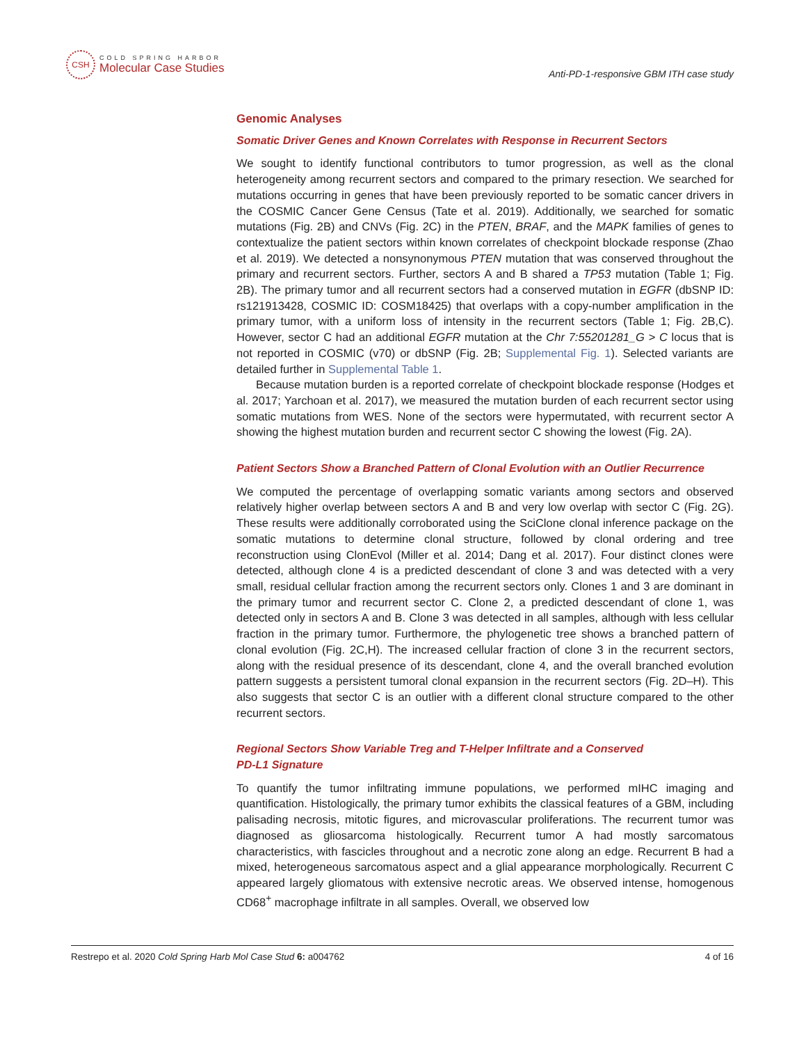CSH
COLD SPRING HARBOR
Molecular Case Studies
Anti-PD-1-responsive GBM ITH case study
Genomic Analyses
Somatic Driver Genes and Known Correlates with Response in Recurrent Sectors
We sought to identify functional contributors to tumor progression, as well as the clonal heterogeneity among recurrent sectors and compared to the primary resection. We searched for mutations occurring in genes that have been previously reported to be somatic cancer drivers in the COSMIC Cancer Gene Census (Tate et al. 2019). Additionally, we searched for somatic mutations (Fig. 2B) and CNVs (Fig. 2C) in the PTEN, BRAF, and the MAPK families of genes to contextualize the patient sectors within known correlates of checkpoint blockade response (Zhao et al. 2019). We detected a nonsynonymous PTEN mutation that was conserved throughout the primary and recurrent sectors. Further, sectors A and B shared a TP53 mutation (Table 1; Fig. 2B). The primary tumor and all recurrent sectors had a conserved mutation in EGFR (dbSNP ID: rs121913428, COSMIC ID: COSM18425) that overlaps with a copy-number amplification in the primary tumor, with a uniform loss of intensity in the recurrent sectors (Table 1; Fig. 2B,C). However, sector C had an additional EGFR mutation at the Chr 7:55201281_G > C locus that is not reported in COSMIC (v70) or dbSNP (Fig. 2B; Supplemental Fig. 1). Selected variants are detailed further in Supplemental Table 1.
Because mutation burden is a reported correlate of checkpoint blockade response (Hodges et al. 2017; Yarchoan et al. 2017), we measured the mutation burden of each recurrent sector using somatic mutations from WES. None of the sectors were hypermutated, with recurrent sector A showing the highest mutation burden and recurrent sector C showing the lowest (Fig. 2A).
Patient Sectors Show a Branched Pattern of Clonal Evolution with an Outlier Recurrence
We computed the percentage of overlapping somatic variants among sectors and observed relatively higher overlap between sectors A and B and very low overlap with sector C (Fig. 2G). These results were additionally corroborated using the SciClone clonal inference package on the somatic mutations to determine clonal structure, followed by clonal ordering and tree reconstruction using ClonEvol (Miller et al. 2014; Dang et al. 2017). Four distinct clones were detected, although clone 4 is a predicted descendant of clone 3 and was detected with a very small, residual cellular fraction among the recurrent sectors only. Clones 1 and 3 are dominant in the primary tumor and recurrent sector C. Clone 2, a predicted descendant of clone 1, was detected only in sectors A and B. Clone 3 was detected in all samples, although with less cellular fraction in the primary tumor. Furthermore, the phylogenetic tree shows a branched pattern of clonal evolution (Fig. 2C,H). The increased cellular fraction of clone 3 in the recurrent sectors, along with the residual presence of its descendant, clone 4, and the overall branched evolution pattern suggests a persistent tumoral clonal expansion in the recurrent sectors (Fig. 2D–H). This also suggests that sector C is an outlier with a different clonal structure compared to the other recurrent sectors.
Regional Sectors Show Variable Treg and T-Helper Infiltrate and a Conserved
PD-L1 Signature
To quantify the tumor infiltrating immune populations, we performed mIHC imaging and quantification. Histologically, the primary tumor exhibits the classical features of a GBM, including palisading necrosis, mitotic figures, and microvascular proliferations. The recurrent tumor was diagnosed as gliosarcoma histologically. Recurrent tumor A had mostly sarcomatous characteristics, with fascicles throughout and a necrotic zone along an edge. Recurrent B had a mixed, heterogeneous sarcomatous aspect and a glial appearance morphologically. Recurrent C appeared largely gliomatous with extensive necrotic areas. We observed intense, homogenous CD68<sup>+</sup> macrophage infiltrate in all samples. Overall, we observed low
Restrepo et al. 2020 Cold Spring Harb Mol Case Stud 6: a004762 4 of 16